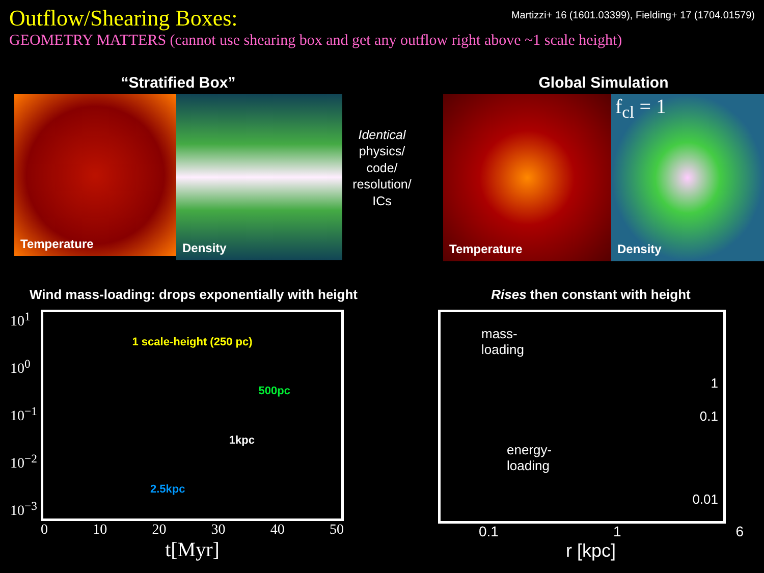Outflow/Shearing Boxes:
Martizzi+ 16 (1601.03399), Fielding+ 17 (1704.01579)
GEOMETRY MATTERS (cannot use shearing box and get any outflow right above ~1 scale height)
“Stratified Box”
Temperature
Density
Identical
physics/
code/
resolution/
ICs
Global Simulation
Temperature
f<sub>cl</sub> = 1 Density
Wind mass-loading: drops exponentially with height
10<sup>1</sup>
10<sup>0</sup>
10<sup>−1</sup>
10<sup>−2</sup>
10<sup>−3</sup>
1 scale-height (250 pc)
500pc
1kpc
2.5kpc
0 10 20 30 40 50
t[Myr]
Rises then constant with height
mass-
loading
1
0.1
energy-
loading
0.01
0.1 1 6
r [kpc]